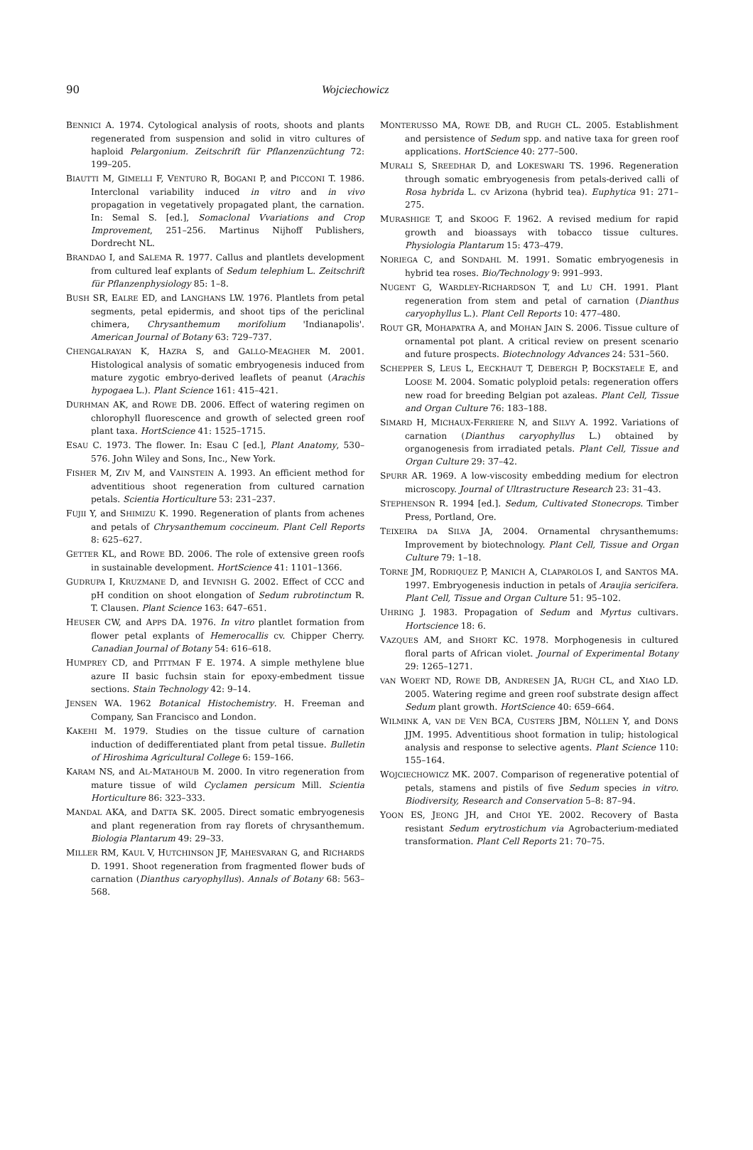90 Wojciechowicz
BENNICI A. 1974. Cytological analysis of roots, shoots and plants regenerated from suspension and solid in vitro cultures of haploid Pelargonium. Zeitschrift für Pflanzenzüchtung 72: 199–205.
BIAUTTI M, GIMELLI F, VENTURO R, BOGANI P, and PICCONI T. 1986. Interclonal variability induced in vitro and in vivo propagation in vegetatively propagated plant, the carnation. In: Semal S. [ed.], Somaclonal Vvariations and Crop Improvement, 251–256. Martinus Nijhoff Publishers, Dordrecht NL.
BRANDAO I, and SALEMA R. 1977. Callus and plantlets development from cultured leaf explants of Sedum telephium L. Zeitschrift für Pflanzenphysiology 85: 1–8.
BUSH SR, EALRE ED, and LANGHANS LW. 1976. Plantlets from petal segments, petal epidermis, and shoot tips of the periclinal chimera, Chrysanthemum morifolium 'Indianapolis'. American Journal of Botany 63: 729–737.
CHENGALRAYAN K, HAZRA S, and GALLO-MEAGHER M. 2001. Histological analysis of somatic embryogenesis induced from mature zygotic embryo-derived leaflets of peanut (Arachis hypogaea L.). Plant Science 161: 415–421.
DURHMAN AK, and ROWE DB. 2006. Effect of watering regimen on chlorophyll fluorescence and growth of selected green roof plant taxa. HortScience 41: 1525–1715.
ESAU C. 1973. The flower. In: Esau C [ed.], Plant Anatomy, 530–576. John Wiley and Sons, Inc., New York.
FISHER M, ZIV M, and VAINSTEIN A. 1993. An efficient method for adventitious shoot regeneration from cultured carnation petals. Scientia Horticulture 53: 231–237.
FUJII Y, and SHIMIZU K. 1990. Regeneration of plants from achenes and petals of Chrysanthemum coccineum. Plant Cell Reports 8: 625–627.
GETTER KL, and ROWE BD. 2006. The role of extensive green roofs in sustainable development. HortScience 41: 1101–1366.
GUDRUPA I, KRUZMANE D, and IEVNISH G. 2002. Effect of CCC and pH condition on shoot elongation of Sedum rubrotinctum R. T. Clausen. Plant Science 163: 647–651.
HEUSER CW, and APPS DA. 1976. In vitro plantlet formation from flower petal explants of Hemerocallis cv. Chipper Cherry. Canadian Journal of Botany 54: 616–618.
HUMPREY CD, and PITTMAN F E. 1974. A simple methylene blue azure II basic fuchsin stain for epoxy-embedment tissue sections. Stain Technology 42: 9–14.
JENSEN WA. 1962 Botanical Histochemistry. H. Freeman and Company, San Francisco and London.
KAKEHI M. 1979. Studies on the tissue culture of carnation induction of dedifferentiated plant from petal tissue. Bulletin of Hiroshima Agricultural College 6: 159–166.
KARAM NS, and AL-MATAHOUB M. 2000. In vitro regeneration from mature tissue of wild Cyclamen persicum Mill. Scientia Horticulture 86: 323–333.
MANDAL AKA, and DATTA SK. 2005. Direct somatic embryogenesis and plant regeneration from ray florets of chrysanthemum. Biologia Plantarum 49: 29–33.
MILLER RM, KAUL V, HUTCHINSON JF, MAHESVARAN G, and RICHARDS D. 1991. Shoot regeneration from fragmented flower buds of carnation (Dianthus caryophyllus). Annals of Botany 68: 563–568.
MONTERUSSO MA, ROWE DB, and RUGH CL. 2005. Establishment and persistence of Sedum spp. and native taxa for green roof applications. HortScience 40: 277–500.
MURALI S, SREEDHAR D, and LOKESWARI TS. 1996. Regeneration through somatic embryogenesis from petals-derived calli of Rosa hybrida L. cv Arizona (hybrid tea). Euphytica 91: 271–275.
MURASHIGE T, and SKOOG F. 1962. A revised medium for rapid growth and bioassays with tobacco tissue cultures. Physiologia Plantarum 15: 473–479.
NORIEGA C, and SONDAHL M. 1991. Somatic embryogenesis in hybrid tea roses. Bio/Technology 9: 991–993.
NUGENT G, WARDLEY-RICHARDSON T, and LU CH. 1991. Plant regeneration from stem and petal of carnation (Dianthus caryophyllus L.). Plant Cell Reports 10: 477–480.
ROUT GR, MOHAPATRA A, and MOHAN JAIN S. 2006. Tissue culture of ornamental pot plant. A critical review on present scenario and future prospects. Biotechnology Advances 24: 531–560.
SCHEPPER S, LEUS L, EECKHAUT T, DEBERGH P, BOCKSTAELE E, and LOOSE M. 2004. Somatic polyploid petals: regeneration offers new road for breeding Belgian pot azaleas. Plant Cell, Tissue and Organ Culture 76: 183–188.
SIMARD H, MICHAUX-FERRIERE N, and SILVY A. 1992. Variations of carnation (Dianthus caryophyllus L.) obtained by organogenesis from irradiated petals. Plant Cell, Tissue and Organ Culture 29: 37–42.
SPURR AR. 1969. A low-viscosity embedding medium for electron microscopy. Journal of Ultrastructure Research 23: 31–43.
STEPHENSON R. 1994 [ed.]. Sedum, Cultivated Stonecrops. Timber Press, Portland, Ore.
TEIXEIRA DA SILVA JA, 2004. Ornamental chrysanthemums: Improvement by biotechnology. Plant Cell, Tissue and Organ Culture 79: 1–18.
TORNE JM, RODRIQUEZ P, MANICH A, CLAPAROLOS I, and SANTOS MA. 1997. Embryogenesis induction in petals of Araujia sericifera. Plant Cell, Tissue and Organ Culture 51: 95–102.
UHRING J. 1983. Propagation of Sedum and Myrtus cultivars. Hortscience 18: 6.
VAZQUES AM, and SHORT KC. 1978. Morphogenesis in cultured floral parts of African violet. Journal of Experimental Botany 29: 1265–1271.
VAN WOERT ND, ROWE DB, ANDRESEN JA, RUGH CL, and XIAO LD. 2005. Watering regime and green roof substrate design affect Sedum plant growth. HortScience 40: 659–664.
WILMINK A, VAN DE VEN BCA, CUSTERS JBM, NÖLLEN Y, and DONS JJM. 1995. Adventitious shoot formation in tulip; histological analysis and response to selective agents. Plant Science 110: 155–164.
WOJCIECHOWICZ MK. 2007. Comparison of regenerative potential of petals, stamens and pistils of five Sedum species in vitro. Biodiversity, Research and Conservation 5–8: 87–94.
YOON ES, JEONG JH, and CHOI YE. 2002. Recovery of Basta resistant Sedum erytrostichum via Agrobacterium-mediated transformation. Plant Cell Reports 21: 70–75.